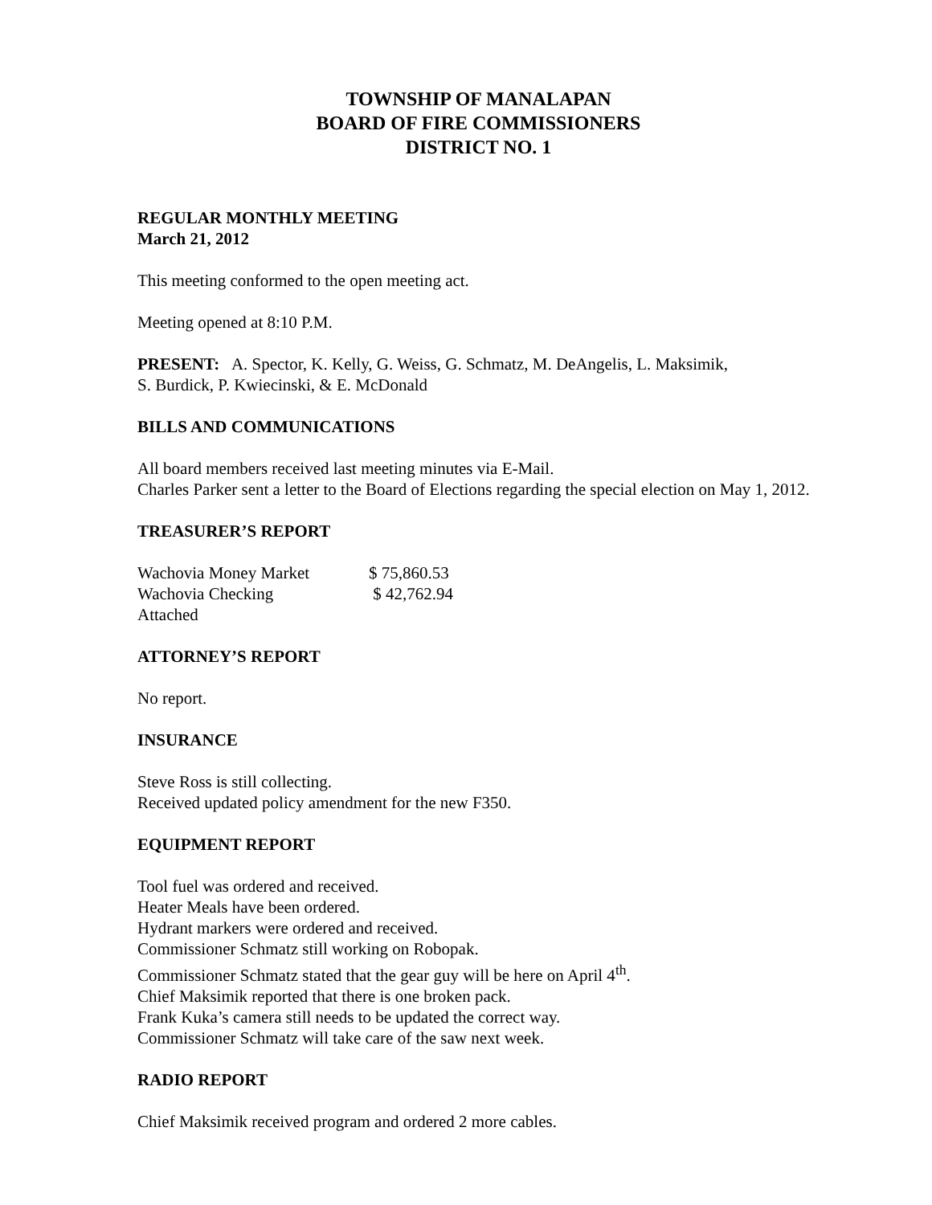TOWNSHIP OF MANALAPAN
BOARD OF FIRE COMMISSIONERS
DISTRICT NO. 1
REGULAR MONTHLY MEETING
March 21, 2012
This meeting conformed to the open meeting act.
Meeting opened at 8:10 P.M.
PRESENT: A. Spector, K. Kelly, G. Weiss, G. Schmatz, M. DeAngelis, L. Maksimik,
S. Burdick, P. Kwiecinski, & E. McDonald
BILLS AND COMMUNICATIONS
All board members received last meeting minutes via E-Mail.
Charles Parker sent a letter to the Board of Elections regarding the special election on May 1, 2012.
TREASURER’S REPORT
| Wachovia Money Market | $ 75,860.53 |
| Wachovia Checking | $ 42,762.94 |
| Attached | |
ATTORNEY’S REPORT
No report.
INSURANCE
Steve Ross is still collecting.
Received updated policy amendment for the new F350.
EQUIPMENT REPORT
Tool fuel was ordered and received.
Heater Meals have been ordered.
Hydrant markers were ordered and received.
Commissioner Schmatz still working on Robopak.
Commissioner Schmatz stated that the gear guy will be here on April 4<sup>th</sup>.
Chief Maksimik reported that there is one broken pack.
Frank Kuka’s camera still needs to be updated the correct way.
Commissioner Schmatz will take care of the saw next week.
RADIO REPORT
Chief Maksimik received program and ordered 2 more cables.